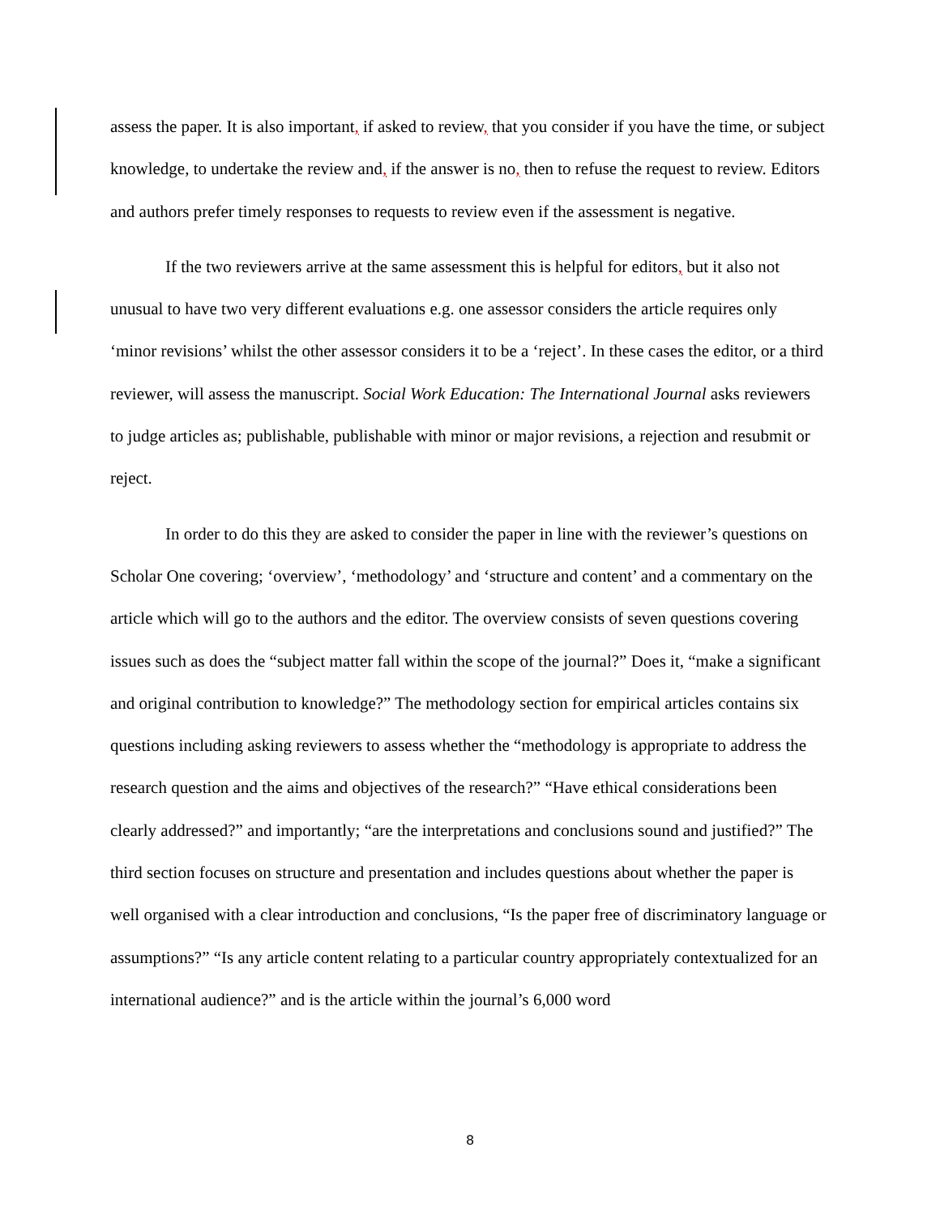assess the paper. It is also important, if asked to review, that you consider if you have the time, or subject knowledge, to undertake the review and, if the answer is no, then to refuse the request to review. Editors and authors prefer timely responses to requests to review even if the assessment is negative.
If the two reviewers arrive at the same assessment this is helpful for editors, but it also not unusual to have two very different evaluations e.g. one assessor considers the article requires only ‘minor revisions’ whilst the other assessor considers it to be a ‘reject’. In these cases the editor, or a third reviewer, will assess the manuscript. Social Work Education: The International Journal asks reviewers to judge articles as; publishable, publishable with minor or major revisions, a rejection and resubmit or reject.
In order to do this they are asked to consider the paper in line with the reviewer’s questions on Scholar One covering; ‘overview’, ‘methodology’ and ‘structure and content’ and a commentary on the article which will go to the authors and the editor. The overview consists of seven questions covering issues such as does the “subject matter fall within the scope of the journal?” Does it, “make a significant and original contribution to knowledge?” The methodology section for empirical articles contains six questions including asking reviewers to assess whether the “methodology is appropriate to address the research question and the aims and objectives of the research?” “Have ethical considerations been clearly addressed?” and importantly; “are the interpretations and conclusions sound and justified?” The third section focuses on structure and presentation and includes questions about whether the paper is well organised with a clear introduction and conclusions, “Is the paper free of discriminatory language or assumptions?” “Is any article content relating to a particular country appropriately contextualized for an international audience?” and is the article within the journal’s 6,000 word
8